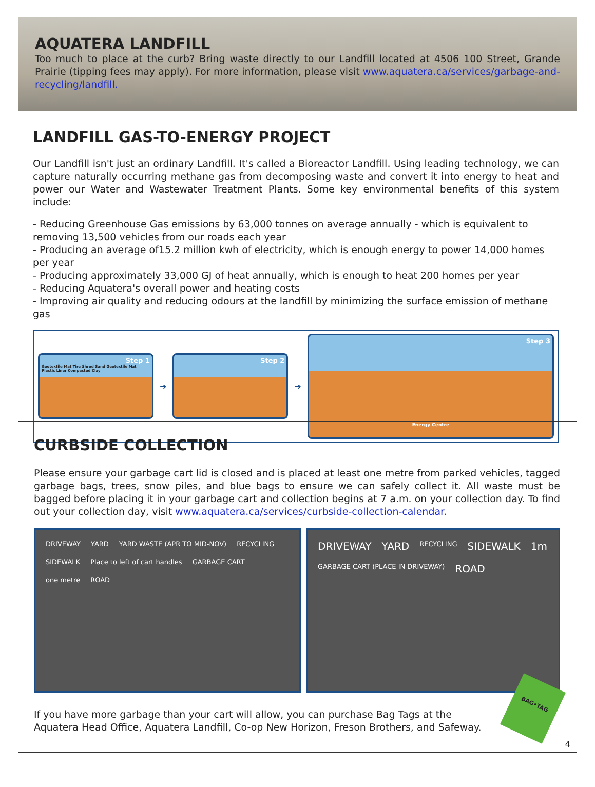AQUATERA LANDFILL
Too much to place at the curb? Bring waste directly to our Landfill located at 4506 100 Street, Grande Prairie (tipping fees may apply). For more information, please visit www.aquatera.ca/services/garbage-and-recycling/landfill.
LANDFILL GAS-TO-ENERGY PROJECT
Our Landfill isn't just an ordinary Landfill. It's called a Bioreactor Landfill. Using leading technology, we can capture naturally occurring methane gas from decomposing waste and convert it into energy to heat and power our Water and Wastewater Treatment Plants. Some key environmental benefits of this system include:
- Reducing Greenhouse Gas emissions by 63,000 tonnes on average annually - which is equivalent to removing 13,500 vehicles from our roads each year
- Producing an average of15.2 million kwh of electricity, which is enough energy to power 14,000 homes per year
- Producing approximately 33,000 GJ of heat annually, which is enough to heat 200 homes per year
- Reducing Aquatera's overall power and heating costs
- Improving air quality and reducing odours at the landfill by minimizing the surface emission of methane gas
Step 1
Geotextile Mat Tire Shred Sand Geotextile Mat Plastic Liner Compacted Clay
➜
Step 2
➜
Step 3
Energy Centre
CURBSIDE COLLECTION
Please ensure your garbage cart lid is closed and is placed at least one metre from parked vehicles, tagged garbage bags, trees, snow piles, and blue bags to ensure we can safely collect it. All waste must be bagged before placing it in your garbage cart and collection begins at 7 a.m. on your collection day. To find out your collection day, visit www.aquatera.ca/services/curbside-collection-calendar.
DRIVEWAY YARD YARD WASTE (APR TO MID-NOV) RECYCLING SIDEWALK Place to left of cart handles GARBAGE CART one metre ROAD
DRIVEWAY YARD RECYCLING SIDEWALK 1m GARBAGE CART (PLACE IN DRIVEWAY) ROAD
If you have more garbage than your cart will allow, you can purchase Bag Tags at the Aquatera Head Office, Aquatera Landfill, Co-op New Horizon, Freson Brothers, and Safeway.
BAG•TAG
4